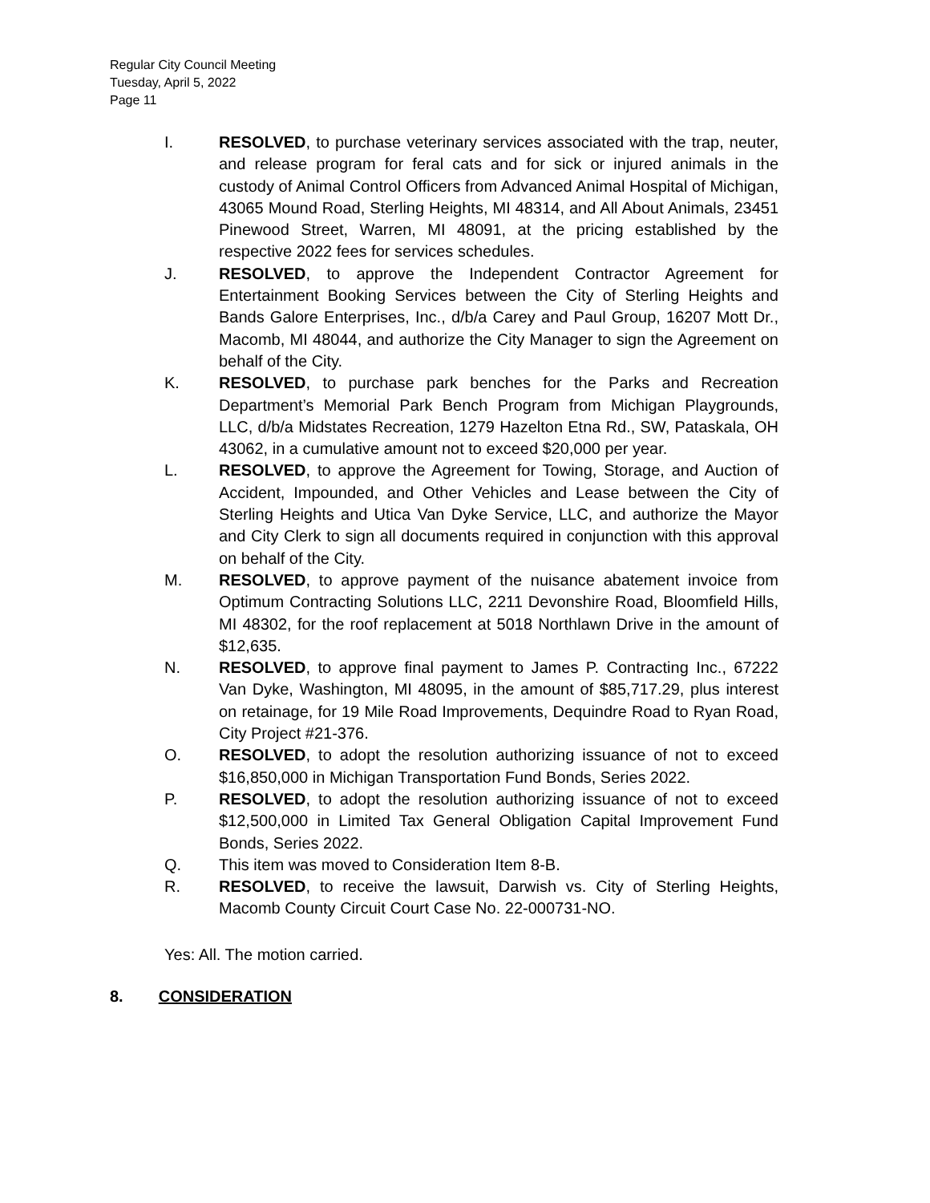Regular City Council Meeting
Tuesday, April 5, 2022
Page 11
I. RESOLVED, to purchase veterinary services associated with the trap, neuter, and release program for feral cats and for sick or injured animals in the custody of Animal Control Officers from Advanced Animal Hospital of Michigan, 43065 Mound Road, Sterling Heights, MI 48314, and All About Animals, 23451 Pinewood Street, Warren, MI 48091, at the pricing established by the respective 2022 fees for services schedules.
J. RESOLVED, to approve the Independent Contractor Agreement for Entertainment Booking Services between the City of Sterling Heights and Bands Galore Enterprises, Inc., d/b/a Carey and Paul Group, 16207 Mott Dr., Macomb, MI 48044, and authorize the City Manager to sign the Agreement on behalf of the City.
K. RESOLVED, to purchase park benches for the Parks and Recreation Department’s Memorial Park Bench Program from Michigan Playgrounds, LLC, d/b/a Midstates Recreation, 1279 Hazelton Etna Rd., SW, Pataskala, OH 43062, in a cumulative amount not to exceed $20,000 per year.
L. RESOLVED, to approve the Agreement for Towing, Storage, and Auction of Accident, Impounded, and Other Vehicles and Lease between the City of Sterling Heights and Utica Van Dyke Service, LLC, and authorize the Mayor and City Clerk to sign all documents required in conjunction with this approval on behalf of the City.
M. RESOLVED, to approve payment of the nuisance abatement invoice from Optimum Contracting Solutions LLC, 2211 Devonshire Road, Bloomfield Hills, MI 48302, for the roof replacement at 5018 Northlawn Drive in the amount of $12,635.
N. RESOLVED, to approve final payment to James P. Contracting Inc., 67222 Van Dyke, Washington, MI 48095, in the amount of $85,717.29, plus interest on retainage, for 19 Mile Road Improvements, Dequindre Road to Ryan Road, City Project #21-376.
O. RESOLVED, to adopt the resolution authorizing issuance of not to exceed $16,850,000 in Michigan Transportation Fund Bonds, Series 2022.
P. RESOLVED, to adopt the resolution authorizing issuance of not to exceed $12,500,000 in Limited Tax General Obligation Capital Improvement Fund Bonds, Series 2022.
Q. This item was moved to Consideration Item 8-B.
R. RESOLVED, to receive the lawsuit, Darwish vs. City of Sterling Heights, Macomb County Circuit Court Case No. 22-000731-NO.
Yes: All. The motion carried.
8. CONSIDERATION